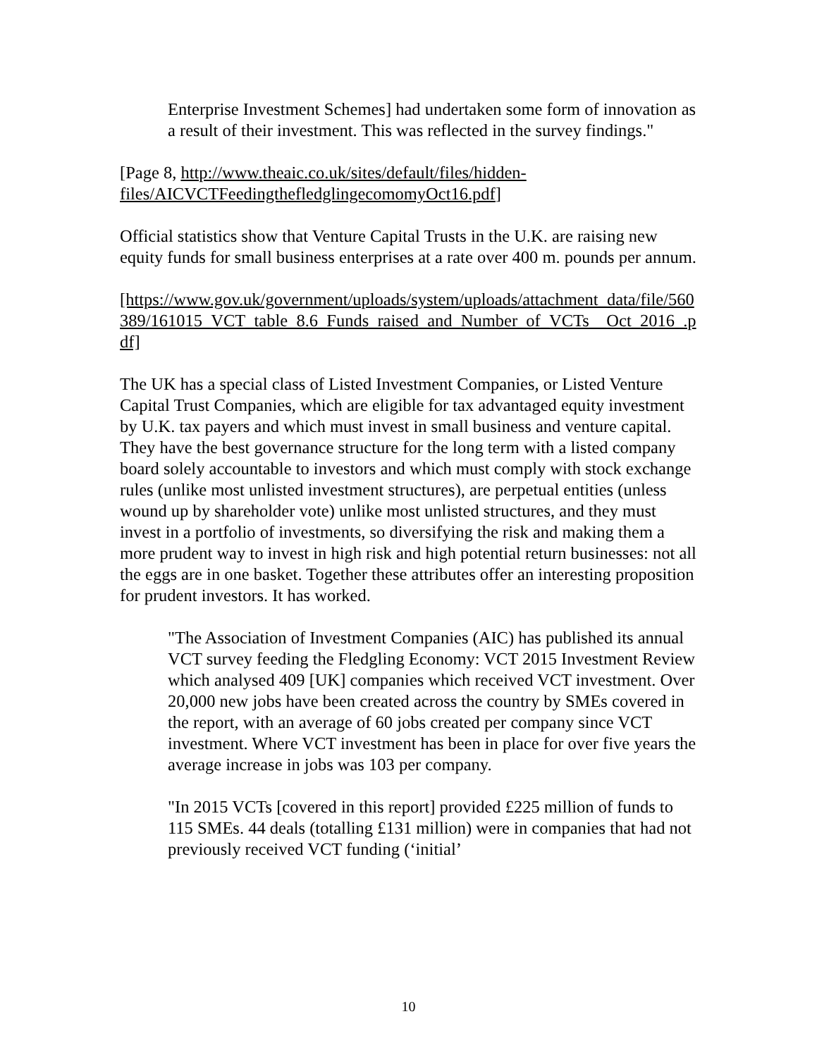Enterprise Investment Schemes] had undertaken some form of innovation as a result of their investment. This was reflected in the survey findings."
[Page 8, http://www.theaic.co.uk/sites/default/files/hidden-files/AICVCTFeedingthefledglingecomomyOct16.pdf]
Official statistics show that Venture Capital Trusts in the U.K. are raising new equity funds for small business enterprises at a rate over 400 m. pounds per annum.
[https://www.gov.uk/government/uploads/system/uploads/attachment_data/file/560389/161015_VCT_table_8.6_Funds_raised_and_Number_of_VCTs__Oct_2016_.pdf]
The UK has a special class of Listed Investment Companies, or Listed Venture Capital Trust Companies, which are eligible for tax advantaged equity investment by U.K. tax payers and which must invest in small business and venture capital. They have the best governance structure for the long term with a listed company board solely accountable to investors and which must comply with stock exchange rules (unlike most unlisted investment structures), are perpetual entities (unless wound up by shareholder vote) unlike most unlisted structures, and they must invest in a portfolio of investments, so diversifying the risk and making them a more prudent way to invest in high risk and high potential return businesses: not all the eggs are in one basket. Together these attributes offer an interesting proposition for prudent investors. It has worked.
"The Association of Investment Companies (AIC) has published its annual VCT survey feeding the Fledgling Economy: VCT 2015 Investment Review which analysed 409 [UK] companies which received VCT investment. Over 20,000 new jobs have been created across the country by SMEs covered in the report, with an average of 60 jobs created per company since VCT investment. Where VCT investment has been in place for over five years the average increase in jobs was 103 per company.
"In 2015 VCTs [covered in this report] provided £225 million of funds to 115 SMEs. 44 deals (totalling £131 million) were in companies that had not previously received VCT funding (‘initial’
10